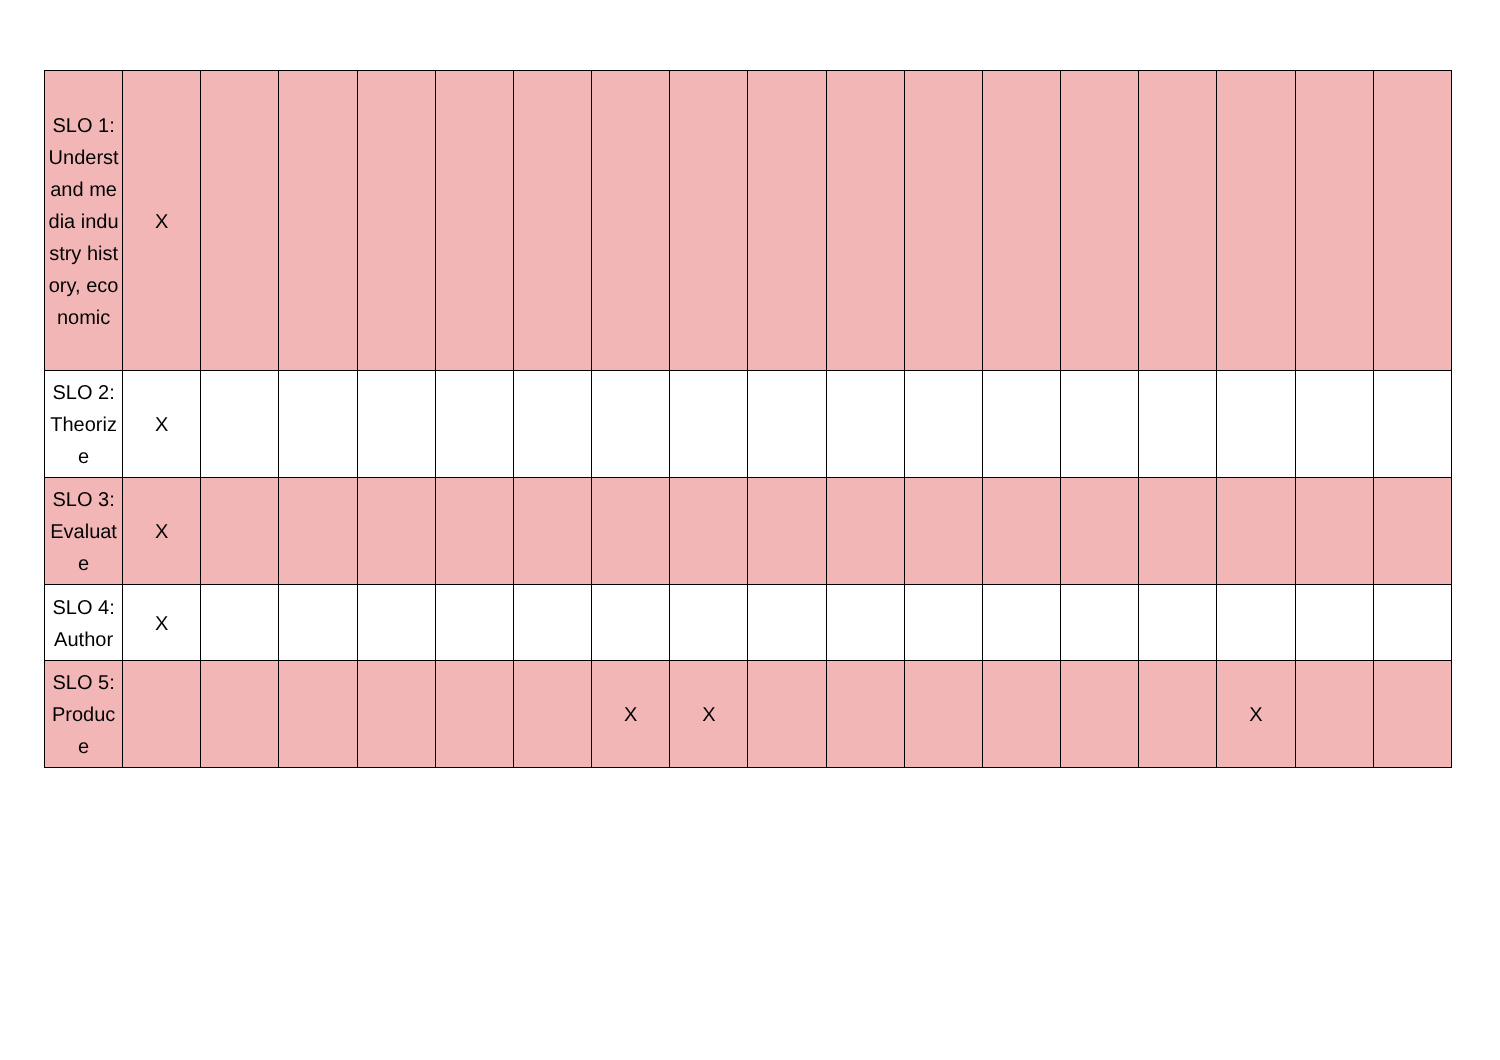| SLO 1: Understand media industry history, economic | X | | | | | | | | | | | | | | | | |
| SLO 2: Theorize | X | | | | | | | | | | | | | | | | |
| SLO 3: Evaluate | X | | | | | | | | | | | | | | | | |
| SLO 4: Author | X | | | | | | | | | | | | | | | | |
| SLO 5: Produce | | | | | | | X | X | | | | | | | X | | |